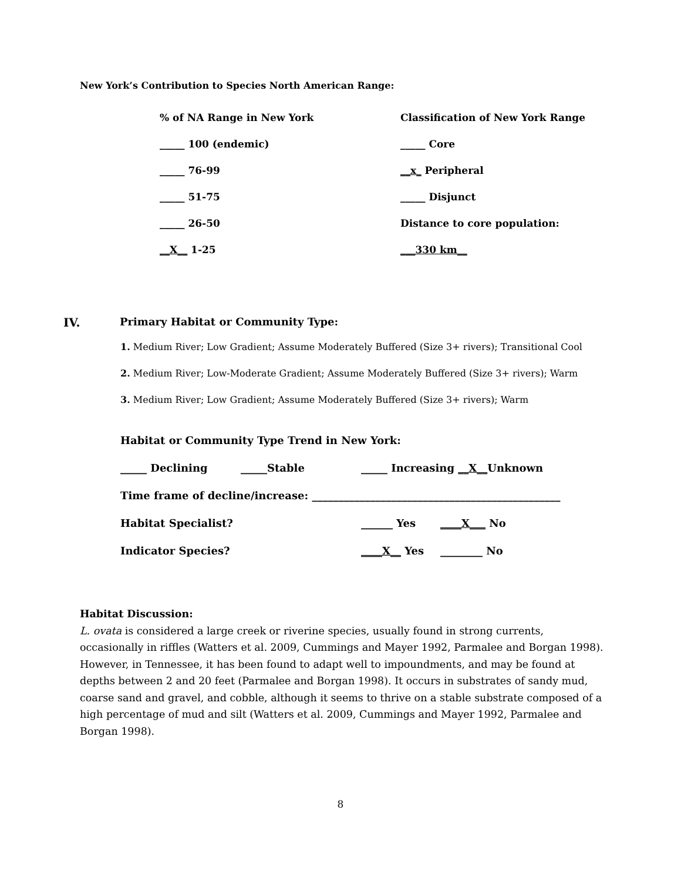New York’s Contribution to Species North American Range:
% of NA Range in New York
Classification of New York Range
_____ 100 (endemic) _____ Core
_____ 76-99 __x_ Peripheral
_____ 51-75 _____ Disjunct
_____ 26-50 Distance to core population:
__X__ 1-25 ___330 km__
IV. Primary Habitat or Community Type:
1. Medium River; Low Gradient; Assume Moderately Buffered (Size 3+ rivers); Transitional Cool
2. Medium River; Low-Moderate Gradient; Assume Moderately Buffered (Size 3+ rivers); Warm
3. Medium River; Low Gradient; Assume Moderately Buffered (Size 3+ rivers); Warm
Habitat or Community Type Trend in New York:
_____ Declining _____Stable _____ Increasing __X__Unknown
Time frame of decline/increase: _______________________________________________
Habitat Specialist? ______ Yes ____X___ No
Indicator Species? ____X__ Yes ________ No
Habitat Discussion:
L. ovata is considered a large creek or riverine species, usually found in strong currents, occasionally in riffles (Watters et al. 2009, Cummings and Mayer 1992, Parmalee and Borgan 1998). However, in Tennessee, it has been found to adapt well to impoundments, and may be found at depths between 2 and 20 feet (Parmalee and Borgan 1998). It occurs in substrates of sandy mud, coarse sand and gravel, and cobble, although it seems to thrive on a stable substrate composed of a high percentage of mud and silt (Watters et al. 2009, Cummings and Mayer 1992, Parmalee and Borgan 1998).
8